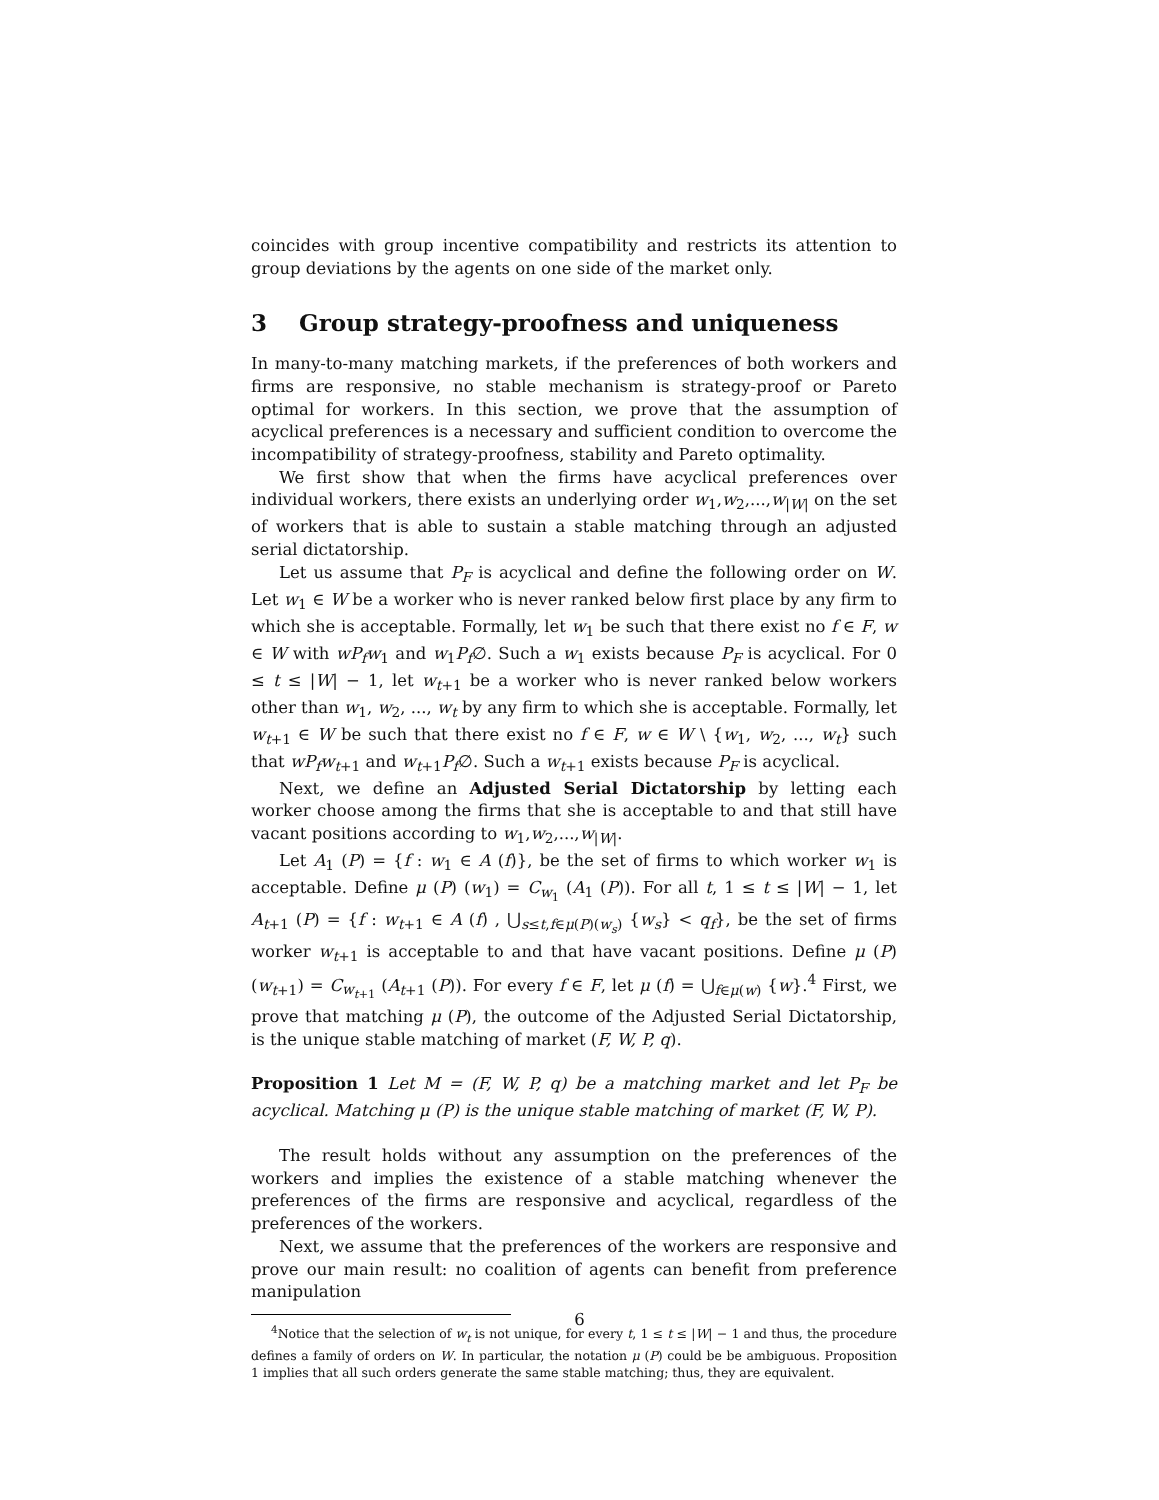coincides with group incentive compatibility and restricts its attention to group deviations by the agents on one side of the market only.
3 Group strategy-proofness and uniqueness
In many-to-many matching markets, if the preferences of both workers and firms are responsive, no stable mechanism is strategy-proof or Pareto optimal for workers. In this section, we prove that the assumption of acyclical preferences is a necessary and sufficient condition to overcome the incompatibility of strategy-proofness, stability and Pareto optimality.
We first show that when the firms have acyclical preferences over individual workers, there exists an underlying order w<sub>1</sub>,w<sub>2</sub>,...,w<sub>|W|</sub> on the set of workers that is able to sustain a stable matching through an adjusted serial dictatorship.
Let us assume that P<sub>F</sub> is acyclical and define the following order on W. Let w<sub>1</sub> ∈ W be a worker who is never ranked below first place by any firm to which she is acceptable. Formally, let w<sub>1</sub> be such that there exist no f ∈ F, w ∈ W with wP<sub>f</sub>w<sub>1</sub> and w<sub>1</sub>P<sub>f</sub>∅. Such a w<sub>1</sub> exists because P<sub>F</sub> is acyclical. For 0 ≤ t ≤ |W| − 1, let w<sub>t+1</sub> be a worker who is never ranked below workers other than w<sub>1</sub>, w<sub>2</sub>, ..., w<sub>t</sub> by any firm to which she is acceptable. Formally, let w<sub>t+1</sub> ∈ W be such that there exist no f ∈ F, w ∈ W \ {w<sub>1</sub>, w<sub>2</sub>, ..., w<sub>t</sub>} such that wP<sub>f</sub>w<sub>t+1</sub> and w<sub>t+1</sub>P<sub>f</sub>∅. Such a w<sub>t+1</sub> exists because P<sub>F</sub> is acyclical.
Next, we define an Adjusted Serial Dictatorship by letting each worker choose among the firms that she is acceptable to and that still have vacant positions according to w<sub>1</sub>,w<sub>2</sub>,...,w<sub>|W|</sub>.
Let A<sub>1</sub> (P) = {f : w<sub>1</sub> ∈ A (f)}, be the set of firms to which worker w<sub>1</sub> is acceptable. Define μ (P) (w<sub>1</sub>) = C<sub>w<sub>1</sub></sub> (A<sub>1</sub> (P)). For all t, 1 ≤ t ≤ |W| − 1, let A<sub>t+1</sub> (P) = {f : w<sub>t+1</sub> ∈ A (f) , ⋃<sub>s≤t,f∈μ(P)(w<sub>s</sub>)</sub> {w<sub>s</sub>} < q<sub>f</sub>}, be the set of firms worker w<sub>t+1</sub> is acceptable to and that have vacant positions. Define μ (P) (w<sub>t+1</sub>) = C<sub>w<sub>t+1</sub></sub> (A<sub>t+1</sub> (P)). For every f ∈ F, let μ (f) = ⋃<sub>f∈μ(w)</sub> {w}.<sup>4</sup> First, we prove that matching μ (P), the outcome of the Adjusted Serial Dictatorship, is the unique stable matching of market (F, W, P, q).
Proposition 1 Let M = (F, W, P, q) be a matching market and let P<sub>F</sub> be acyclical. Matching μ (P) is the unique stable matching of market (F, W, P).
The result holds without any assumption on the preferences of the workers and implies the existence of a stable matching whenever the preferences of the firms are responsive and acyclical, regardless of the preferences of the workers.
Next, we assume that the preferences of the workers are responsive and prove our main result: no coalition of agents can benefit from preference manipulation
<sup>4</sup> Notice that the selection of w<sub>t</sub> is not unique, for every t, 1 ≤ t ≤ |W| − 1 and thus, the procedure defines a family of orders on W. In particular, the notation μ (P) could be be ambiguous. Proposition 1 implies that all such orders generate the same stable matching; thus, they are equivalent.
6